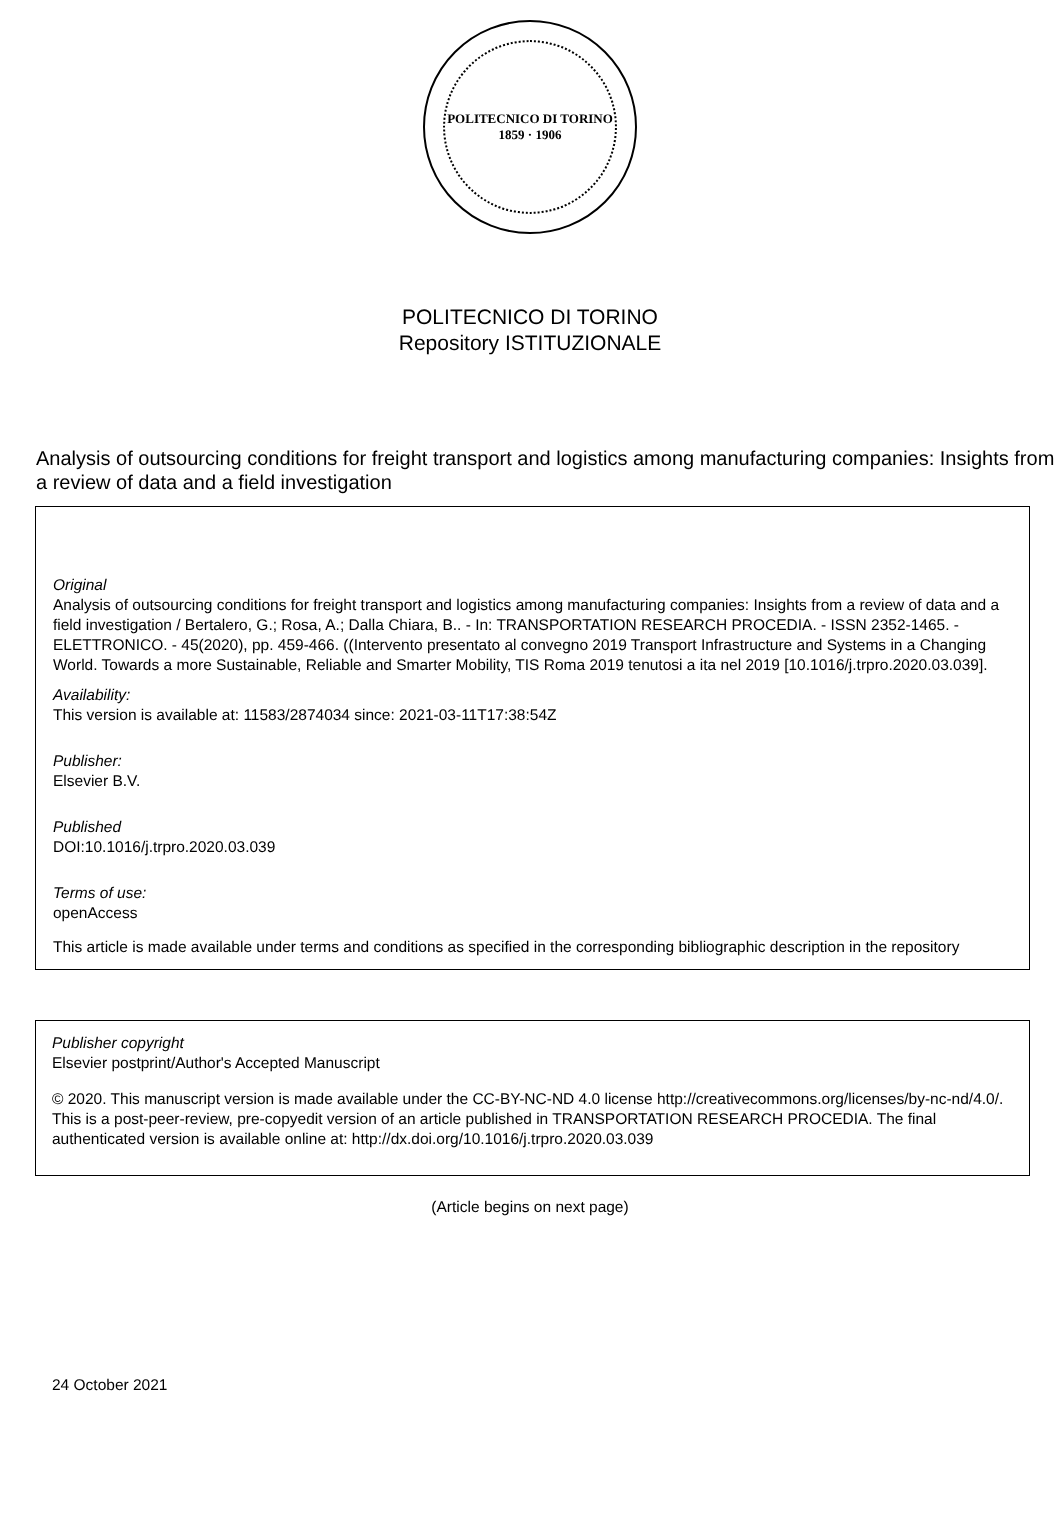POLITECNICO DI TORINO
1859 · 1906
POLITECNICO DI TORINO
Repository ISTITUZIONALE
Analysis of outsourcing conditions for freight transport and logistics among manufacturing companies: Insights from a review of data and a field investigation
Original
Analysis of outsourcing conditions for freight transport and logistics among manufacturing companies: Insights from a review of data and a field investigation / Bertalero, G.; Rosa, A.; Dalla Chiara, B.. - In: TRANSPORTATION RESEARCH PROCEDIA. - ISSN 2352-1465. - ELETTRONICO. - 45(2020), pp. 459-466. ((Intervento presentato al convegno 2019 Transport Infrastructure and Systems in a Changing World. Towards a more Sustainable, Reliable and Smarter Mobility, TIS Roma 2019 tenutosi a ita nel 2019 [10.1016/j.trpro.2020.03.039].
Availability:
This version is available at: 11583/2874034 since: 2021-03-11T17:38:54Z
Publisher:
Elsevier B.V.
Published
DOI:10.1016/j.trpro.2020.03.039
Terms of use:
openAccess
This article is made available under terms and conditions as specified in the corresponding bibliographic description in the repository
Publisher copyright
Elsevier postprint/Author's Accepted Manuscript
© 2020. This manuscript version is made available under the CC-BY-NC-ND 4.0 license http://creativecommons.org/licenses/by-nc-nd/4.0/. This is a post-peer-review, pre-copyedit version of an article published in TRANSPORTATION RESEARCH PROCEDIA. The final authenticated version is available online at: http://dx.doi.org/10.1016/j.trpro.2020.03.039
(Article begins on next page)
24 October 2021